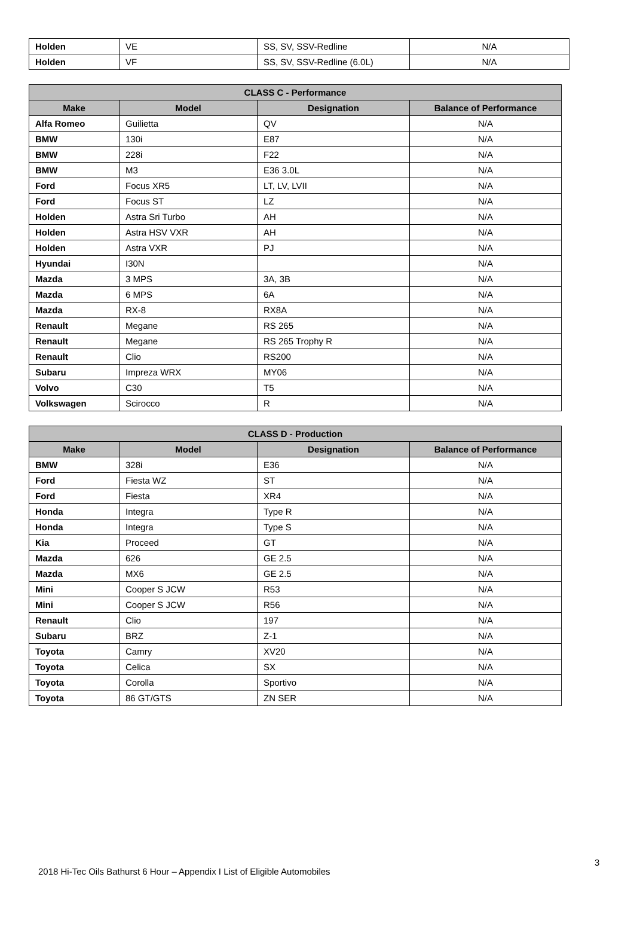| Holden | VE | SS, SV, SSV-Redline | N/A |
| Holden | VF | SS, SV, SSV-Redline (6.0L) | N/A |
| CLASS C - Performance | | | |
| --- | --- | --- | --- |
| Make | Model | Designation | Balance of Performance |
| Alfa Romeo | Guilietta | QV | N/A |
| BMW | 130i | E87 | N/A |
| BMW | 228i | F22 | N/A |
| BMW | M3 | E36 3.0L | N/A |
| Ford | Focus XR5 | LT, LV, LVII | N/A |
| Ford | Focus ST | LZ | N/A |
| Holden | Astra Sri Turbo | AH | N/A |
| Holden | Astra HSV VXR | AH | N/A |
| Holden | Astra VXR | PJ | N/A |
| Hyundai | I30N | | N/A |
| Mazda | 3 MPS | 3A, 3B | N/A |
| Mazda | 6 MPS | 6A | N/A |
| Mazda | RX-8 | RX8A | N/A |
| Renault | Megane | RS 265 | N/A |
| Renault | Megane | RS 265 Trophy R | N/A |
| Renault | Clio | RS200 | N/A |
| Subaru | Impreza WRX | MY06 | N/A |
| Volvo | C30 | T5 | N/A |
| Volkswagen | Scirocco | R | N/A |
| CLASS D - Production | | | |
| --- | --- | --- | --- |
| Make | Model | Designation | Balance of Performance |
| BMW | 328i | E36 | N/A |
| Ford | Fiesta WZ | ST | N/A |
| Ford | Fiesta | XR4 | N/A |
| Honda | Integra | Type R | N/A |
| Honda | Integra | Type S | N/A |
| Kia | Proceed | GT | N/A |
| Mazda | 626 | GE 2.5 | N/A |
| Mazda | MX6 | GE 2.5 | N/A |
| Mini | Cooper S JCW | R53 | N/A |
| Mini | Cooper S JCW | R56 | N/A |
| Renault | Clio | 197 | N/A |
| Subaru | BRZ | Z-1 | N/A |
| Toyota | Camry | XV20 | N/A |
| Toyota | Celica | SX | N/A |
| Toyota | Corolla | Sportivo | N/A |
| Toyota | 86 GT/GTS | ZN SER | N/A |
3
2018 Hi-Tec Oils Bathurst 6 Hour – Appendix I List of Eligible Automobiles